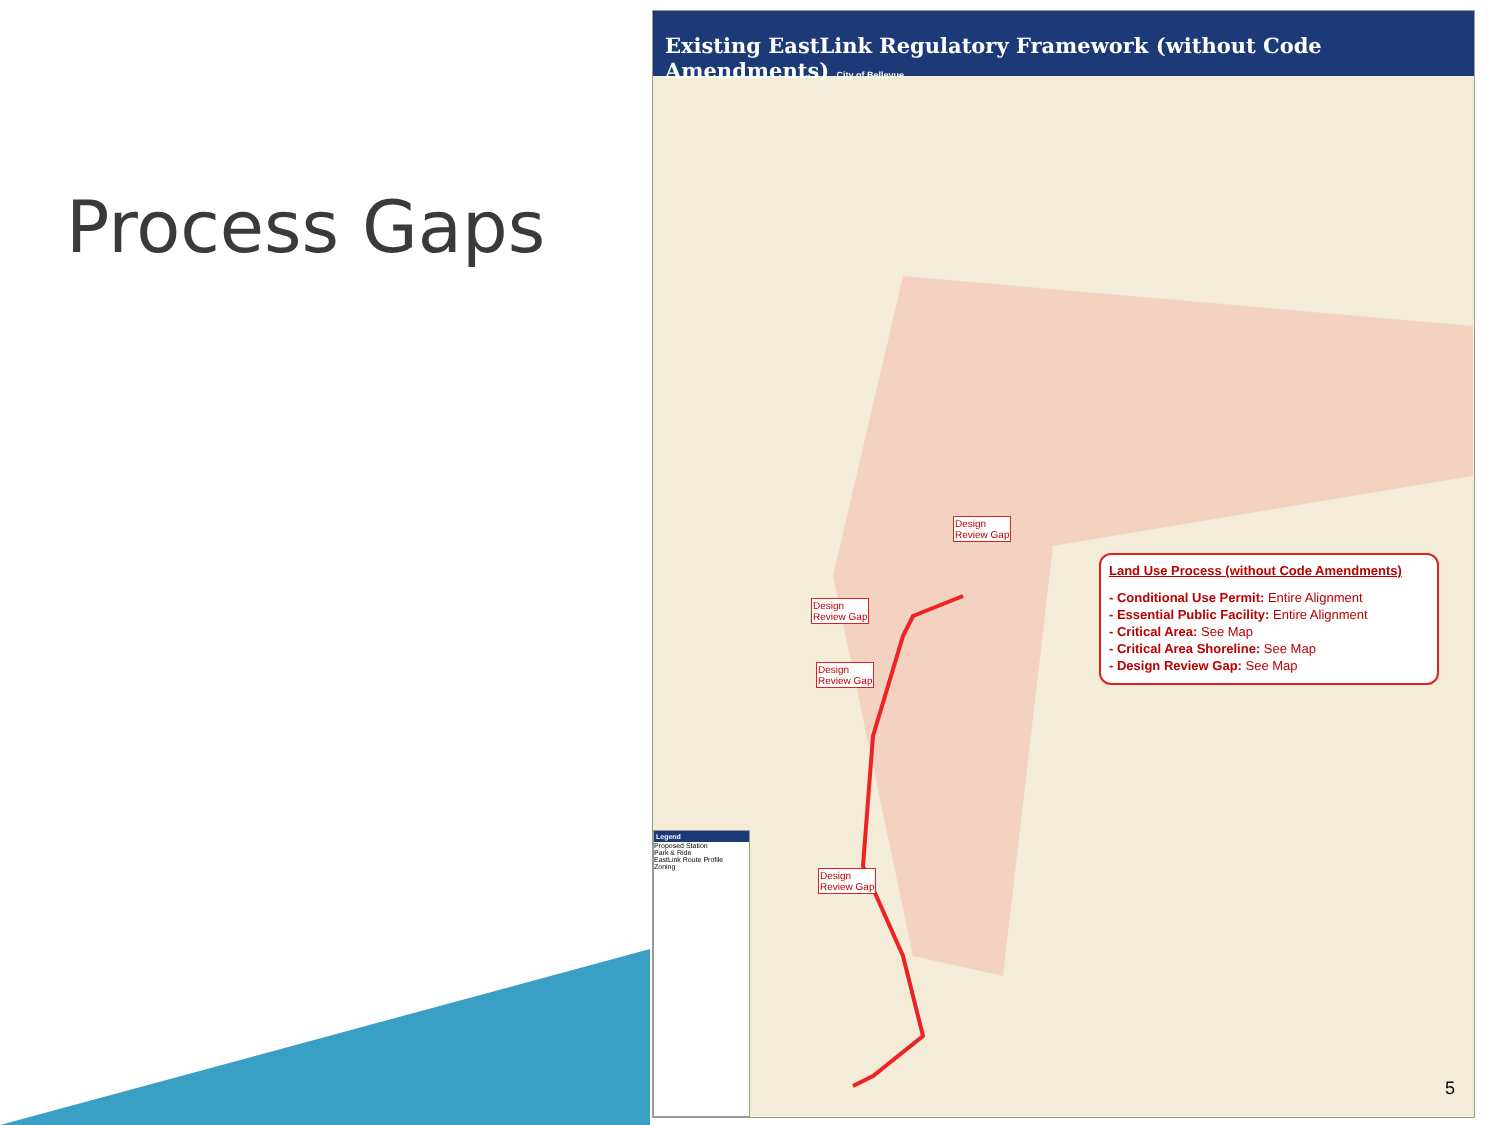Process Gaps
Existing EastLink Regulatory Framework (without Code Amendments) City of Bellevue
Design
Review Gap
Design
Review Gap
Design
Review Gap
Design
Review Gap
Land Use Process (without Code Amendments)
- Conditional Use Permit: Entire Alignment
- Essential Public Facility: Entire Alignment
- Critical Area: See Map
- Critical Area Shoreline: See Map
- Design Review Gap: See Map
Legend
Proposed Station
Park & Ride
EastLink Route Profile
Zoning
5